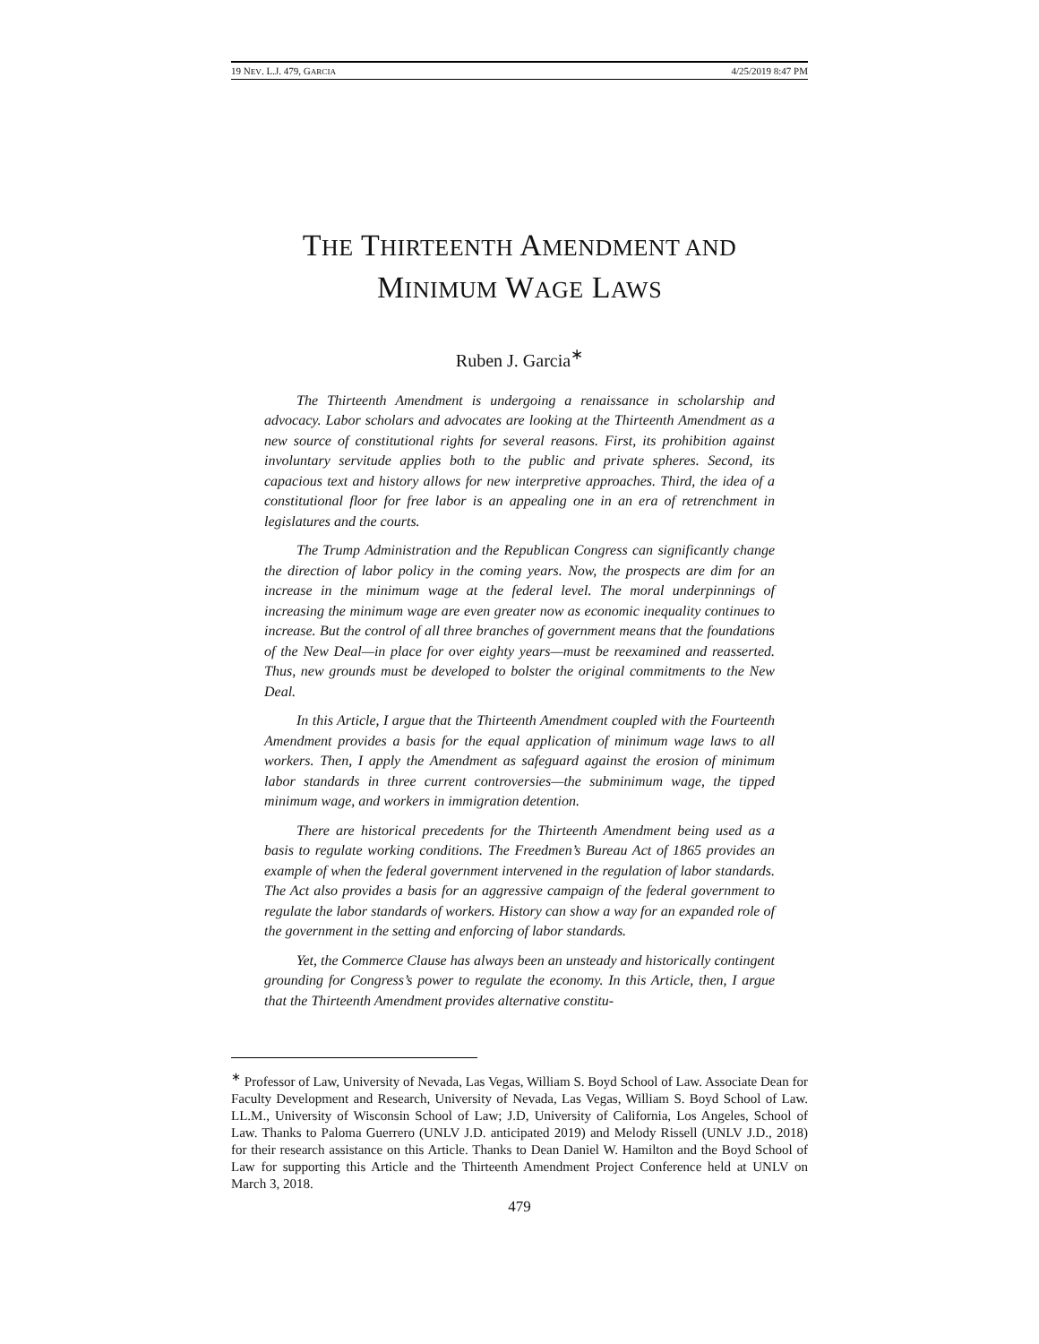19 NEV. L.J. 479, GARCIA 4/25/2019 8:47 PM
THE THIRTEENTH AMENDMENT AND
MINIMUM WAGE LAWS
Ruben J. Garcia<sup>∗</sup>
The Thirteenth Amendment is undergoing a renaissance in scholarship and advocacy. Labor scholars and advocates are looking at the Thirteenth Amendment as a new source of constitutional rights for several reasons. First, its prohibition against involuntary servitude applies both to the public and private spheres. Second, its capacious text and history allows for new interpretive approaches. Third, the idea of a constitutional floor for free labor is an appealing one in an era of retrenchment in legislatures and the courts.
The Trump Administration and the Republican Congress can significantly change the direction of labor policy in the coming years. Now, the prospects are dim for an increase in the minimum wage at the federal level. The moral underpinnings of increasing the minimum wage are even greater now as economic inequality continues to increase. But the control of all three branches of government means that the foundations of the New Deal—in place for over eighty years—must be reexamined and reasserted. Thus, new grounds must be developed to bolster the original commitments to the New Deal.
In this Article, I argue that the Thirteenth Amendment coupled with the Fourteenth Amendment provides a basis for the equal application of minimum wage laws to all workers. Then, I apply the Amendment as safeguard against the erosion of minimum labor standards in three current controversies—the subminimum wage, the tipped minimum wage, and workers in immigration detention.
There are historical precedents for the Thirteenth Amendment being used as a basis to regulate working conditions. The Freedmen’s Bureau Act of 1865 provides an example of when the federal government intervened in the regulation of labor standards. The Act also provides a basis for an aggressive campaign of the federal government to regulate the labor standards of workers. History can show a way for an expanded role of the government in the setting and enforcing of labor standards.
Yet, the Commerce Clause has always been an unsteady and historically contingent grounding for Congress’s power to regulate the economy. In this Article, then, I argue that the Thirteenth Amendment provides alternative constitu-
<sup>∗</sup> Professor of Law, University of Nevada, Las Vegas, William S. Boyd School of Law. Associate Dean for Faculty Development and Research, University of Nevada, Las Vegas, William S. Boyd School of Law. LL.M., University of Wisconsin School of Law; J.D, University of California, Los Angeles, School of Law. Thanks to Paloma Guerrero (UNLV J.D. anticipated 2019) and Melody Rissell (UNLV J.D., 2018) for their research assistance on this Article. Thanks to Dean Daniel W. Hamilton and the Boyd School of Law for supporting this Article and the Thirteenth Amendment Project Conference held at UNLV on March 3, 2018.
479